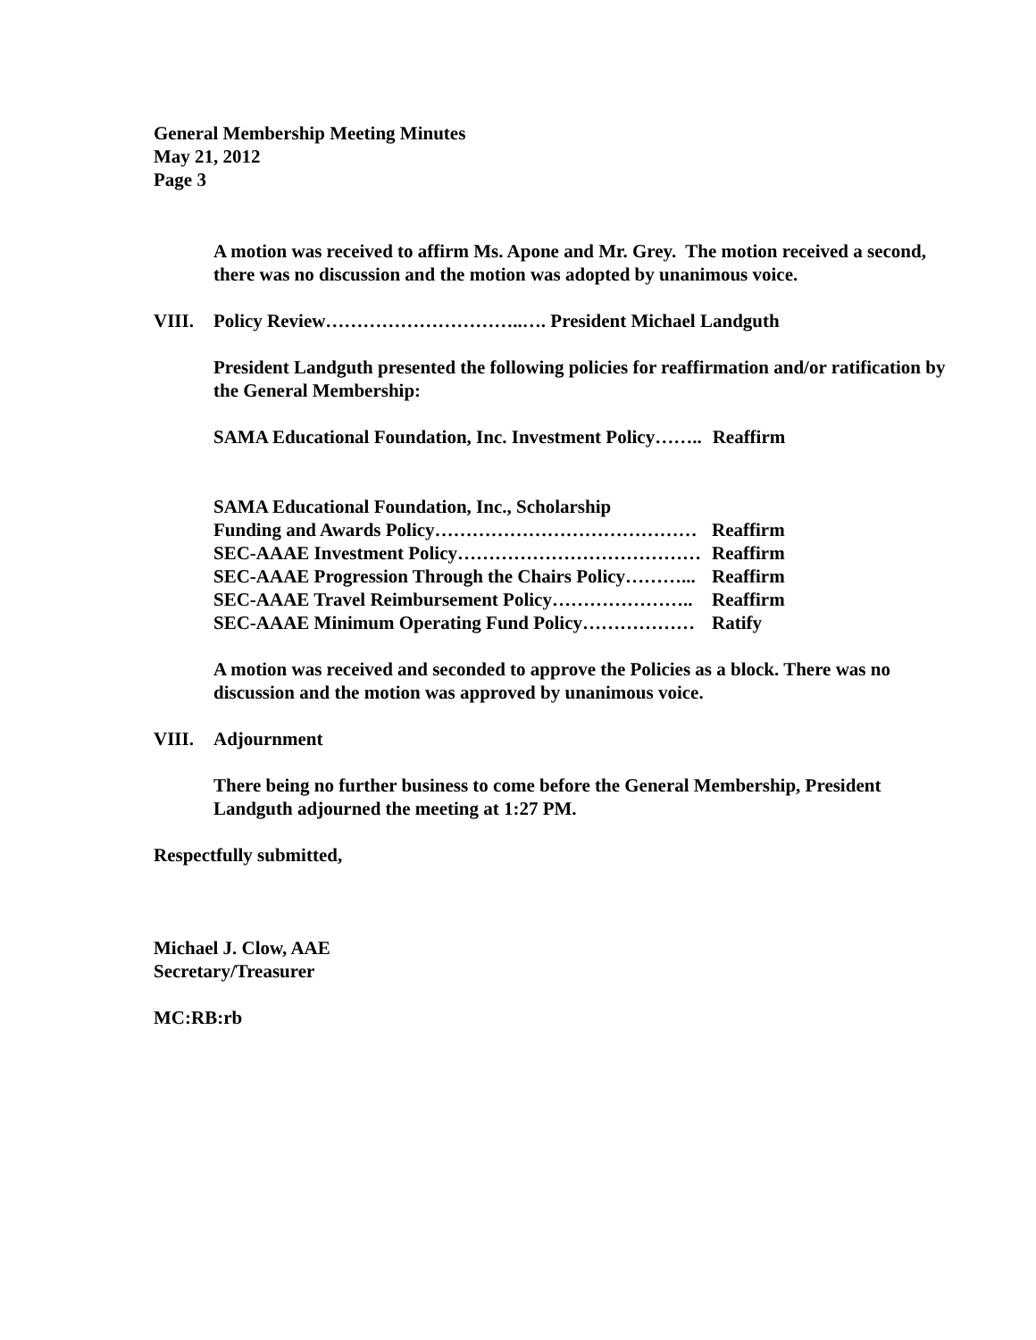General Membership Meeting Minutes
May 21, 2012
Page 3
A motion was received to affirm Ms. Apone and Mr. Grey. The motion received a second, there was no discussion and the motion was adopted by unanimous voice.
VIII. Policy Review…………………………..…. President Michael Landguth
President Landguth presented the following policies for reaffirmation and/or ratification by the General Membership:
| SAMA Educational Foundation, Inc. Investment Policy…….. | Reaffirm |
| SAMA Educational Foundation, Inc., Scholarship | |
| Funding and Awards Policy…………………………………… | Reaffirm |
| SEC-AAAE Investment Policy………………………………… | Reaffirm |
| SEC-AAAE Progression Through the Chairs Policy………... | Reaffirm |
| SEC-AAAE Travel Reimbursement Policy………………….. | Reaffirm |
| SEC-AAAE Minimum Operating Fund Policy……………… | Ratify |
A motion was received and seconded to approve the Policies as a block. There was no discussion and the motion was approved by unanimous voice.
VIII. Adjournment
There being no further business to come before the General Membership, President Landguth adjourned the meeting at 1:27 PM.
Respectfully submitted,
Michael J. Clow, AAE
Secretary/Treasurer
MC:RB:rb